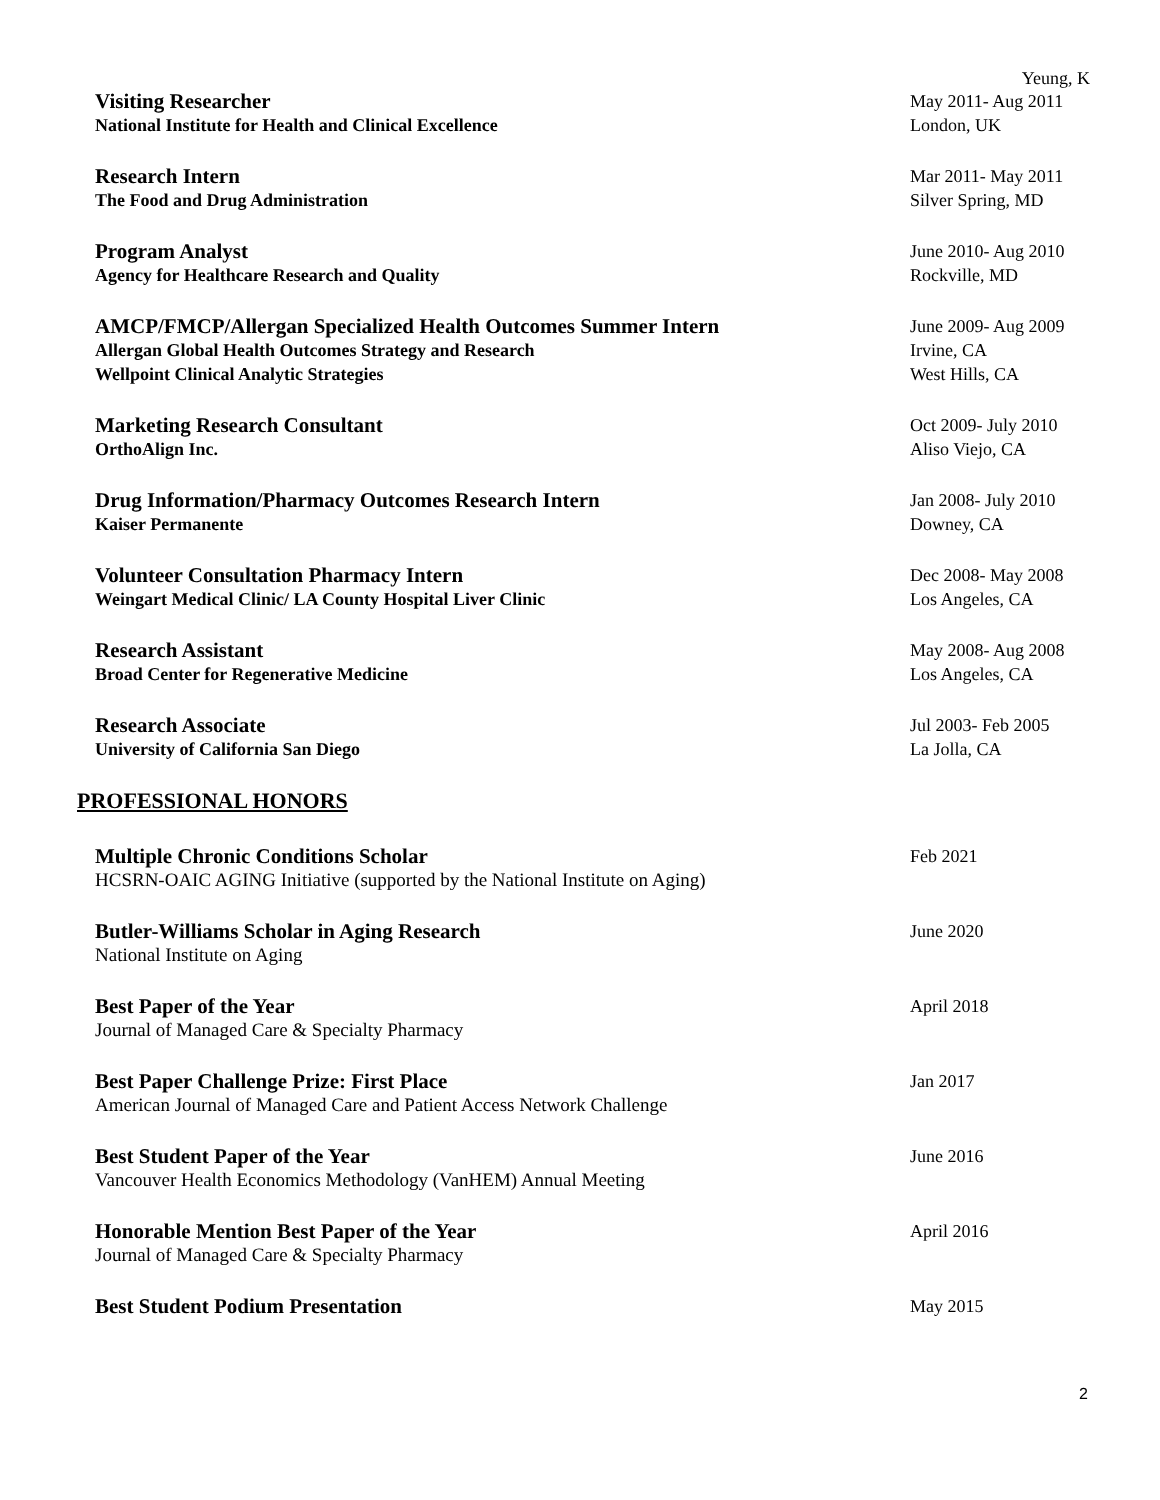Yeung, K
Visiting Researcher
National Institute for Health and Clinical Excellence
May 2011- Aug 2011
London, UK
Research Intern
The Food and Drug Administration
Mar 2011- May 2011
Silver Spring, MD
Program Analyst
Agency for Healthcare Research and Quality
June 2010- Aug 2010
Rockville, MD
AMCP/FMCP/Allergan Specialized Health Outcomes Summer Intern
Allergan Global Health Outcomes Strategy and Research
Wellpoint Clinical Analytic Strategies
June 2009- Aug 2009
Irvine, CA
West Hills, CA
Marketing Research Consultant
OrthoAlign Inc.
Oct 2009- July 2010
Aliso Viejo, CA
Drug Information/Pharmacy Outcomes Research Intern
Kaiser Permanente
Jan 2008- July 2010
Downey, CA
Volunteer Consultation Pharmacy Intern
Weingart Medical Clinic/ LA County Hospital Liver Clinic
Dec 2008- May 2008
Los Angeles, CA
Research Assistant
Broad Center for Regenerative Medicine
May 2008- Aug 2008
Los Angeles, CA
Research Associate
University of California San Diego
Jul 2003- Feb 2005
La Jolla, CA
PROFESSIONAL HONORS
Multiple Chronic Conditions Scholar
HCSRN-OAIC AGING Initiative (supported by the National Institute on Aging)
Feb 2021
Butler-Williams Scholar in Aging Research
National Institute on Aging
June 2020
Best Paper of the Year
Journal of Managed Care & Specialty Pharmacy
April 2018
Best Paper Challenge Prize: First Place
American Journal of Managed Care and Patient Access Network Challenge
Jan 2017
Best Student Paper of the Year
Vancouver Health Economics Methodology (VanHEM) Annual Meeting
June 2016
Honorable Mention Best Paper of the Year
Journal of Managed Care & Specialty Pharmacy
April 2016
Best Student Podium Presentation
May 2015
2